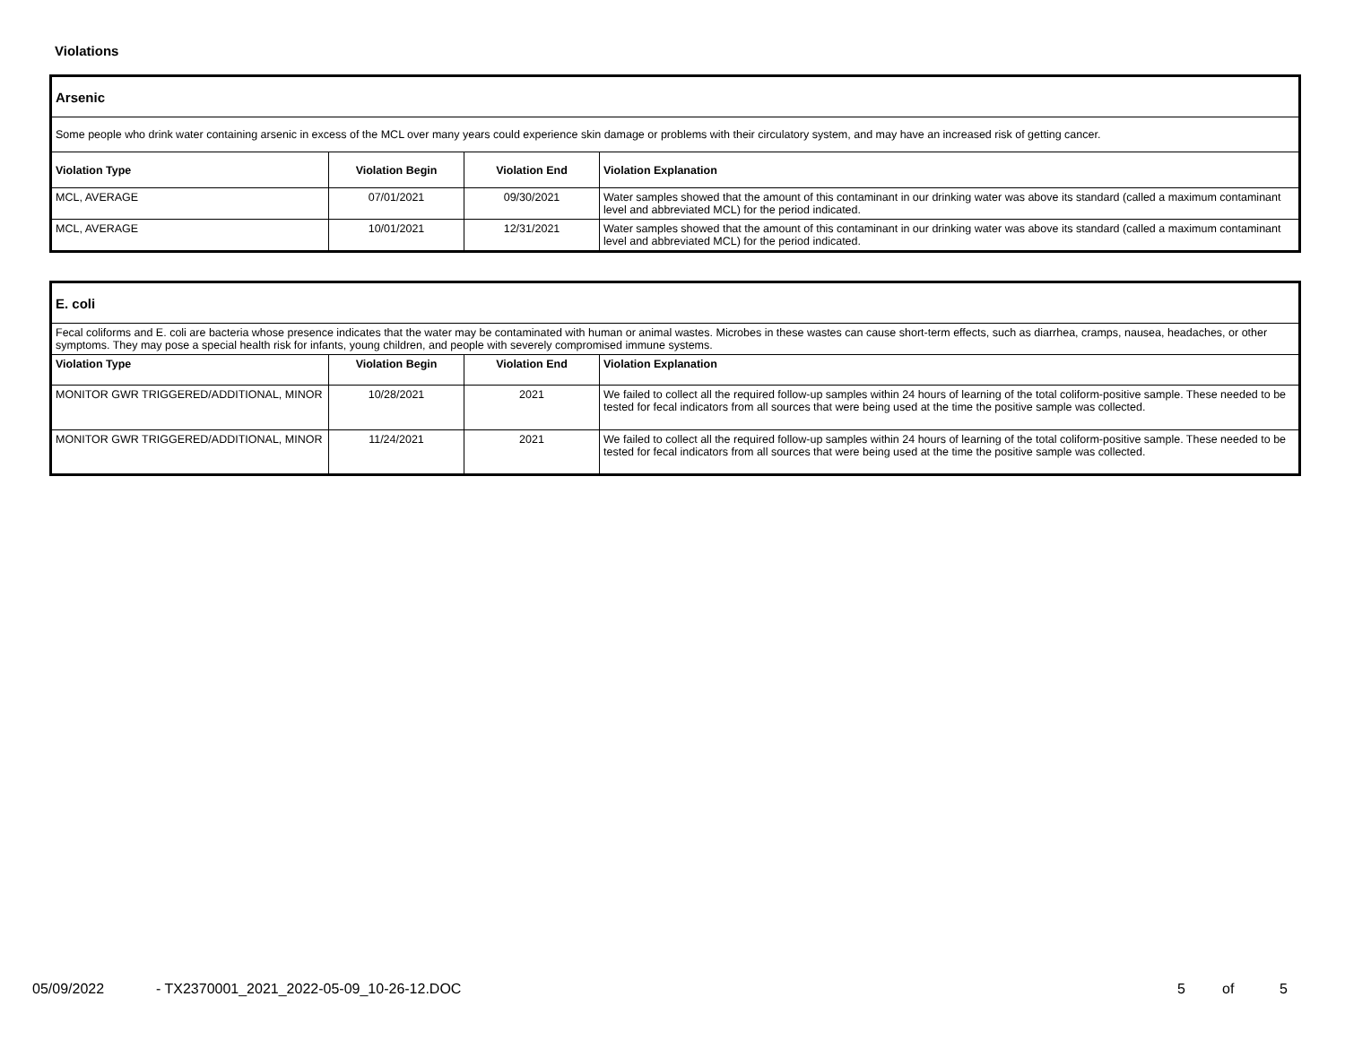Violations
| Arsenic | | | |
| Some people who drink water containing arsenic in excess of the MCL over many years could experience skin damage or problems with their circulatory system, and may have an increased risk of getting cancer. | | | |
| Violation Type | Violation Begin | Violation End | Violation Explanation |
| MCL, AVERAGE | 07/01/2021 | 09/30/2021 | Water samples showed that the amount of this contaminant in our drinking water was above its standard (called a maximum contaminant level and abbreviated MCL) for the period indicated. |
| MCL, AVERAGE | 10/01/2021 | 12/31/2021 | Water samples showed that the amount of this contaminant in our drinking water was above its standard (called a maximum contaminant level and abbreviated MCL) for the period indicated. |
| E. coli | | | |
| Fecal coliforms and E. coli are bacteria whose presence indicates that the water may be contaminated with human or animal wastes. Microbes in these wastes can cause short-term effects, such as diarrhea, cramps, nausea, headaches, or other symptoms. They may pose a special health risk for infants, young children, and people with severely compromised immune systems. | | | |
| Violation Type | Violation Begin | Violation End | Violation Explanation |
| MONITOR GWR TRIGGERED/ADDITIONAL, MINOR | 10/28/2021 | 2021 | We failed to collect all the required follow-up samples within 24 hours of learning of the total coliform-positive sample. These needed to be tested for fecal indicators from all sources that were being used at the time the positive sample was collected. |
| MONITOR GWR TRIGGERED/ADDITIONAL, MINOR | 11/24/2021 | 2021 | We failed to collect all the required follow-up samples within 24 hours of learning of the total coliform-positive sample. These needed to be tested for fecal indicators from all sources that were being used at the time the positive sample was collected. |
05/09/2022 - TX2370001_2021_2022-05-09_10-26-12.DOC 5 of 5